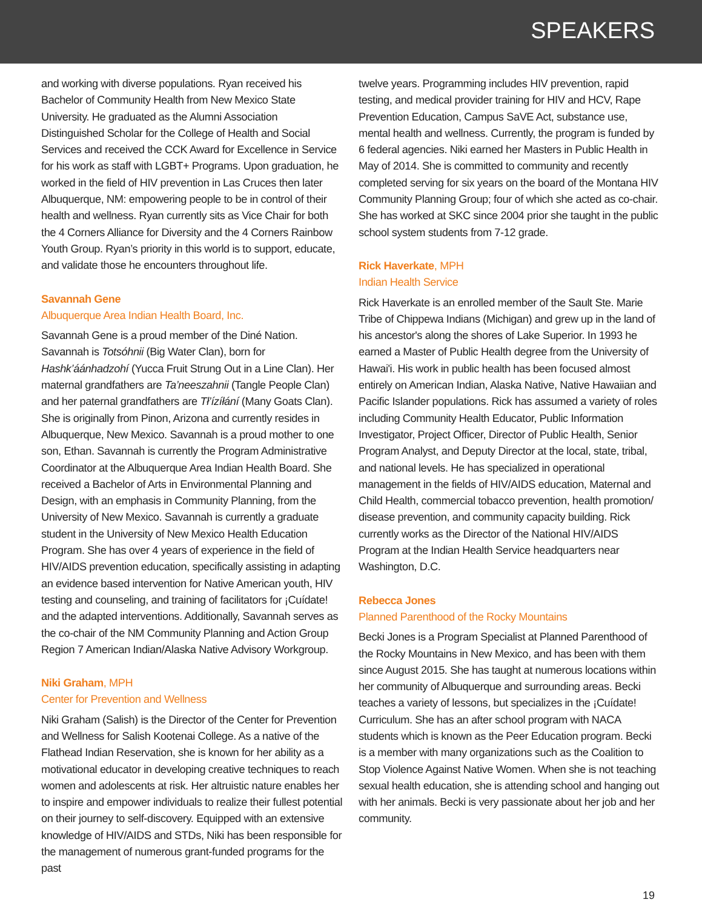SPEAKERS
and working with diverse populations. Ryan received his Bachelor of Community Health from New Mexico State University. He graduated as the Alumni Association Distinguished Scholar for the College of Health and Social Services and received the CCK Award for Excellence in Service for his work as staff with LGBT+ Programs. Upon graduation, he worked in the field of HIV prevention in Las Cruces then later Albuquerque, NM: empowering people to be in control of their health and wellness. Ryan currently sits as Vice Chair for both the 4 Corners Alliance for Diversity and the 4 Corners Rainbow Youth Group. Ryan’s priority in this world is to support, educate, and validate those he encounters throughout life.
Savannah Gene
Albuquerque Area Indian Health Board, Inc.
Savannah Gene is a proud member of the Diné Nation. Savannah is Totsóhnii (Big Water Clan), born for Hashk’áánhadzohí (Yucca Fruit Strung Out in a Line Clan). Her maternal grandfathers are Ta’neeszahnii (Tangle People Clan) and her paternal grandfathers are Tł’ízíłání (Many Goats Clan). She is originally from Pinon, Arizona and currently resides in Albuquerque, New Mexico. Savannah is a proud mother to one son, Ethan. Savannah is currently the Program Administrative Coordinator at the Albuquerque Area Indian Health Board. She received a Bachelor of Arts in Environmental Planning and Design, with an emphasis in Community Planning, from the University of New Mexico. Savannah is currently a graduate student in the University of New Mexico Health Education Program. She has over 4 years of experience in the field of HIV/AIDS prevention education, specifically assisting in adapting an evidence based intervention for Native American youth, HIV testing and counseling, and training of facilitators for ¡Cuídate! and the adapted interventions. Additionally, Savannah serves as the co-chair of the NM Community Planning and Action Group Region 7 American Indian/Alaska Native Advisory Workgroup.
Niki Graham, MPH
Center for Prevention and Wellness
Niki Graham (Salish) is the Director of the Center for Prevention and Wellness for Salish Kootenai College. As a native of the Flathead Indian Reservation, she is known for her ability as a motivational educator in developing creative techniques to reach women and adolescents at risk. Her altruistic nature enables her to inspire and empower individuals to realize their fullest potential on their journey to self-discovery. Equipped with an extensive knowledge of HIV/AIDS and STDs, Niki has been responsible for the management of numerous grant-funded programs for the past
twelve years. Programming includes HIV prevention, rapid testing, and medical provider training for HIV and HCV, Rape Prevention Education, Campus SaVE Act, substance use, mental health and wellness. Currently, the program is funded by 6 federal agencies. Niki earned her Masters in Public Health in May of 2014. She is committed to community and recently completed serving for six years on the board of the Montana HIV Community Planning Group; four of which she acted as co-chair. She has worked at SKC since 2004 prior she taught in the public school system students from 7-12 grade.
Rick Haverkate, MPH
Indian Health Service
Rick Haverkate is an enrolled member of the Sault Ste. Marie Tribe of Chippewa Indians (Michigan) and grew up in the land of his ancestor's along the shores of Lake Superior. In 1993 he earned a Master of Public Health degree from the University of Hawai'i. His work in public health has been focused almost entirely on American Indian, Alaska Native, Native Hawaiian and Pacific Islander populations. Rick has assumed a variety of roles including Community Health Educator, Public Information Investigator, Project Officer, Director of Public Health, Senior Program Analyst, and Deputy Director at the local, state, tribal, and national levels. He has specialized in operational management in the fields of HIV/AIDS education, Maternal and Child Health, commercial tobacco prevention, health promotion/ disease prevention, and community capacity building. Rick currently works as the Director of the National HIV/AIDS Program at the Indian Health Service headquarters near Washington, D.C.
Rebecca Jones
Planned Parenthood of the Rocky Mountains
Becki Jones is a Program Specialist at Planned Parenthood of the Rocky Mountains in New Mexico, and has been with them since August 2015. She has taught at numerous locations within her community of Albuquerque and surrounding areas. Becki teaches a variety of lessons, but specializes in the ¡Cuídate! Curriculum. She has an after school program with NACA students which is known as the Peer Education program. Becki is a member with many organizations such as the Coalition to Stop Violence Against Native Women. When she is not teaching sexual health education, she is attending school and hanging out with her animals. Becki is very passionate about her job and her community.
19